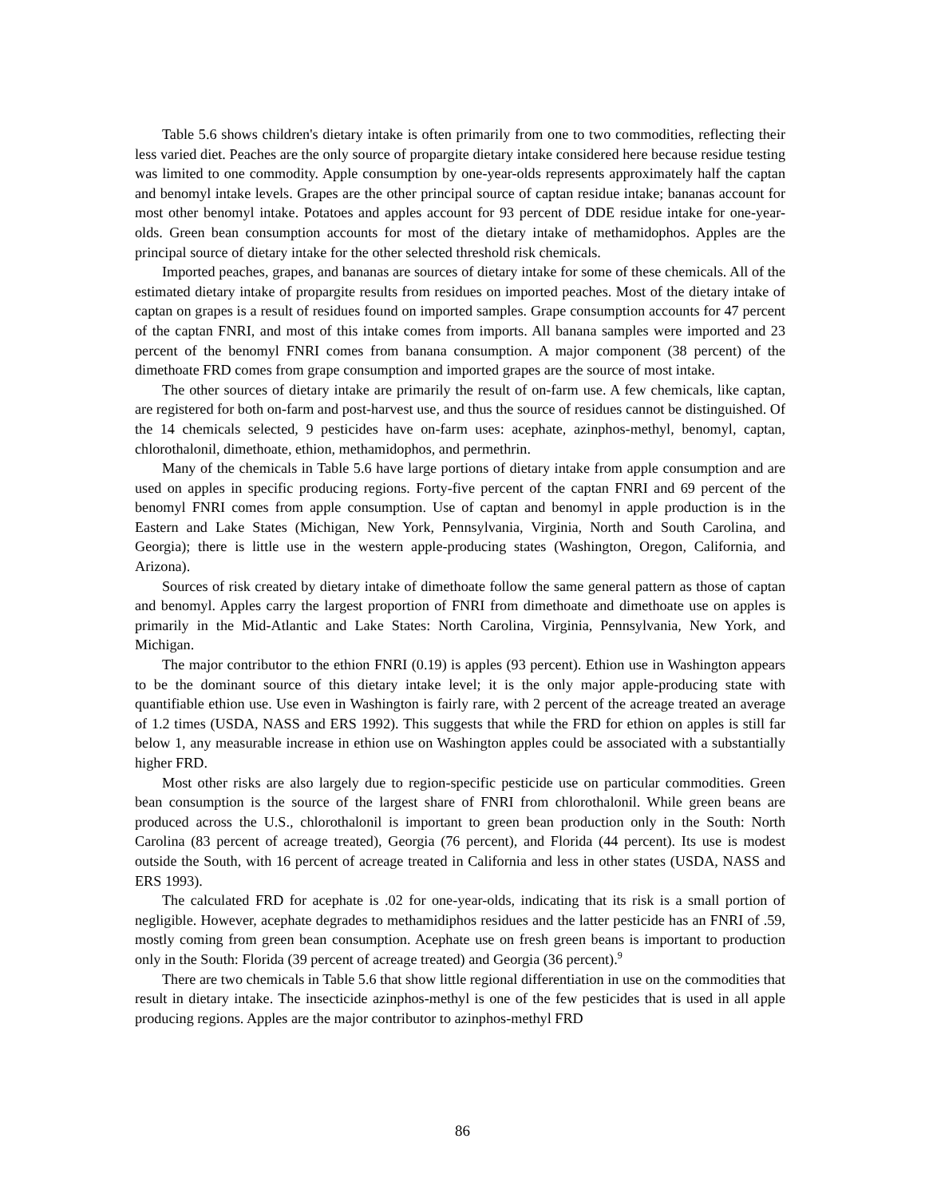Table 5.6 shows children's dietary intake is often primarily from one to two commodities, reflecting their less varied diet. Peaches are the only source of propargite dietary intake considered here because residue testing was limited to one commodity. Apple consumption by one-year-olds represents approximately half the captan and benomyl intake levels. Grapes are the other principal source of captan residue intake; bananas account for most other benomyl intake. Potatoes and apples account for 93 percent of DDE residue intake for one-year-olds. Green bean consumption accounts for most of the dietary intake of methamidophos. Apples are the principal source of dietary intake for the other selected threshold risk chemicals.
Imported peaches, grapes, and bananas are sources of dietary intake for some of these chemicals. All of the estimated dietary intake of propargite results from residues on imported peaches. Most of the dietary intake of captan on grapes is a result of residues found on imported samples. Grape consumption accounts for 47 percent of the captan FNRI, and most of this intake comes from imports. All banana samples were imported and 23 percent of the benomyl FNRI comes from banana consumption. A major component (38 percent) of the dimethoate FRD comes from grape consumption and imported grapes are the source of most intake.
The other sources of dietary intake are primarily the result of on-farm use. A few chemicals, like captan, are registered for both on-farm and post-harvest use, and thus the source of residues cannot be distinguished. Of the 14 chemicals selected, 9 pesticides have on-farm uses: acephate, azinphos-methyl, benomyl, captan, chlorothalonil, dimethoate, ethion, methamidophos, and permethrin.
Many of the chemicals in Table 5.6 have large portions of dietary intake from apple consumption and are used on apples in specific producing regions. Forty-five percent of the captan FNRI and 69 percent of the benomyl FNRI comes from apple consumption. Use of captan and benomyl in apple production is in the Eastern and Lake States (Michigan, New York, Pennsylvania, Virginia, North and South Carolina, and Georgia); there is little use in the western apple-producing states (Washington, Oregon, California, and Arizona).
Sources of risk created by dietary intake of dimethoate follow the same general pattern as those of captan and benomyl. Apples carry the largest proportion of FNRI from dimethoate and dimethoate use on apples is primarily in the Mid-Atlantic and Lake States: North Carolina, Virginia, Pennsylvania, New York, and Michigan.
The major contributor to the ethion FNRI (0.19) is apples (93 percent). Ethion use in Washington appears to be the dominant source of this dietary intake level; it is the only major apple-producing state with quantifiable ethion use. Use even in Washington is fairly rare, with 2 percent of the acreage treated an average of 1.2 times (USDA, NASS and ERS 1992). This suggests that while the FRD for ethion on apples is still far below 1, any measurable increase in ethion use on Washington apples could be associated with a substantially higher FRD.
Most other risks are also largely due to region-specific pesticide use on particular commodities. Green bean consumption is the source of the largest share of FNRI from chlorothalonil. While green beans are produced across the U.S., chlorothalonil is important to green bean production only in the South: North Carolina (83 percent of acreage treated), Georgia (76 percent), and Florida (44 percent). Its use is modest outside the South, with 16 percent of acreage treated in California and less in other states (USDA, NASS and ERS 1993).
The calculated FRD for acephate is .02 for one-year-olds, indicating that its risk is a small portion of negligible. However, acephate degrades to methamidiphos residues and the latter pesticide has an FNRI of .59, mostly coming from green bean consumption. Acephate use on fresh green beans is important to production only in the South: Florida (39 percent of acreage treated) and Georgia (36 percent).<sup>9</sup>
There are two chemicals in Table 5.6 that show little regional differentiation in use on the commodities that result in dietary intake. The insecticide azinphos-methyl is one of the few pesticides that is used in all apple producing regions. Apples are the major contributor to azinphos-methyl FRD
86